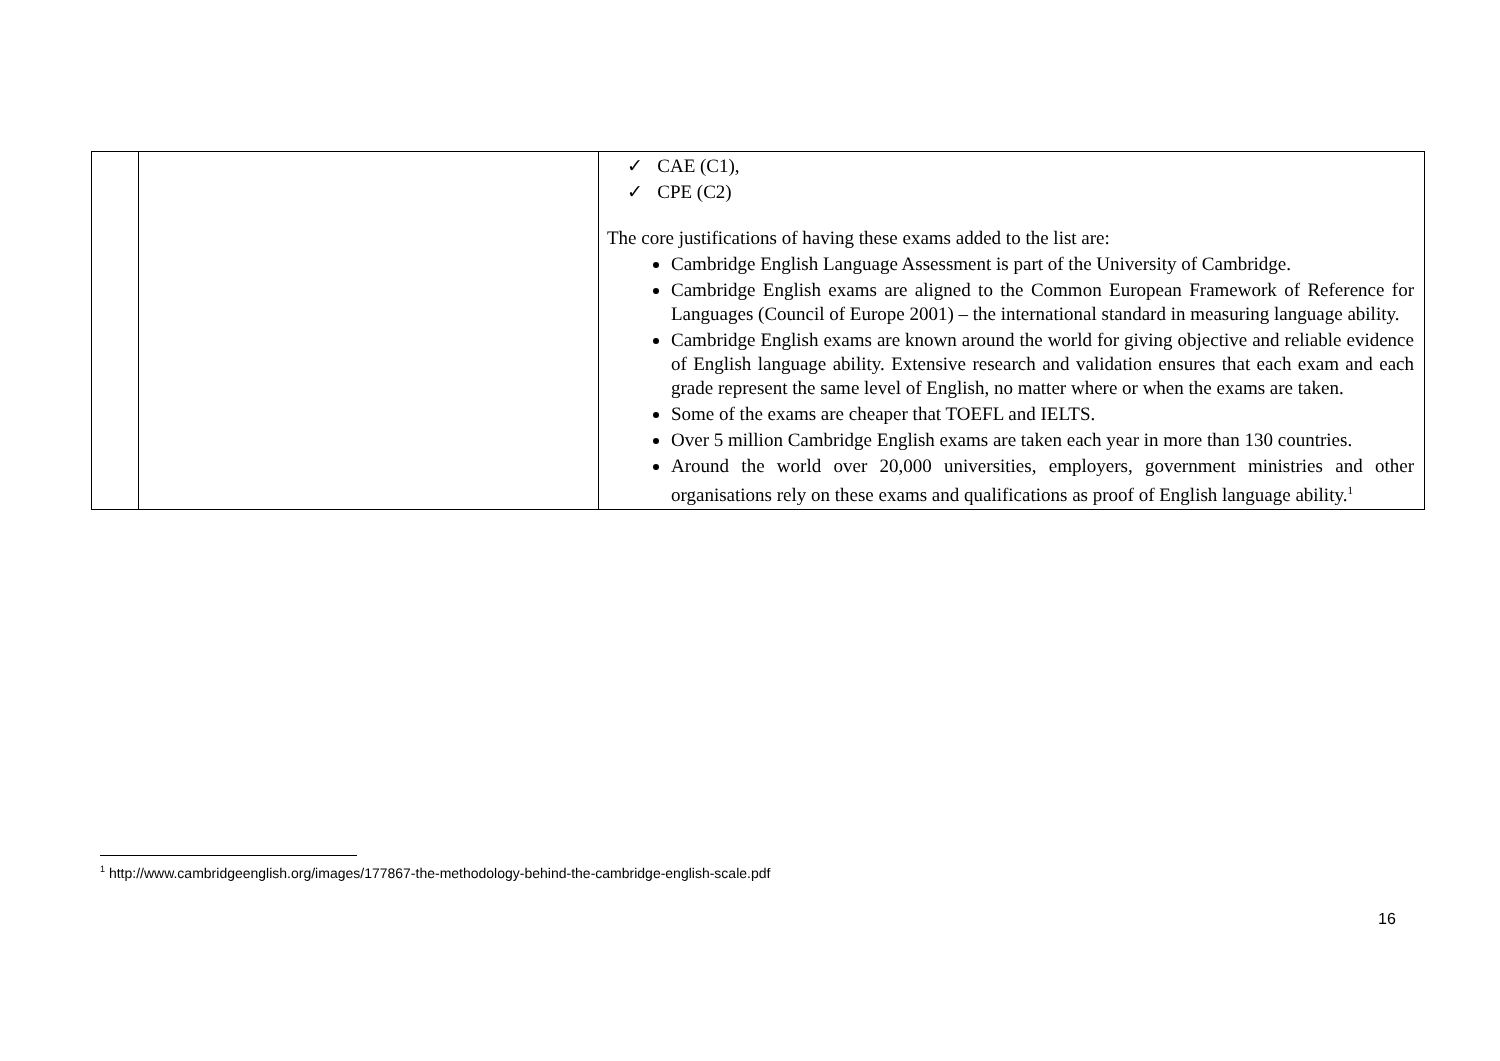| | | ✓ CAE (C1), ✓ CPE (C2) The core justifications of having these exams added to the list are: Cambridge English Language Assessment is part of the University of Cambridge. Cambridge English exams are aligned to the Common European Framework of Reference for Languages (Council of Europe 2001) – the international standard in measuring language ability. Cambridge English exams are known around the world for giving objective and reliable evidence of English language ability. Extensive research and validation ensures that each exam and each grade represent the same level of English, no matter where or when the exams are taken. Some of the exams are cheaper that TOEFL and IELTS. Over 5 million Cambridge English exams are taken each year in more than 130 countries. Around the world over 20,000 universities, employers, government ministries and other organisations rely on these exams and qualifications as proof of English language ability.<sup>1</sup> |
<sup>1</sup> http://www.cambridgeenglish.org/images/177867-the-methodology-behind-the-cambridge-english-scale.pdf
16